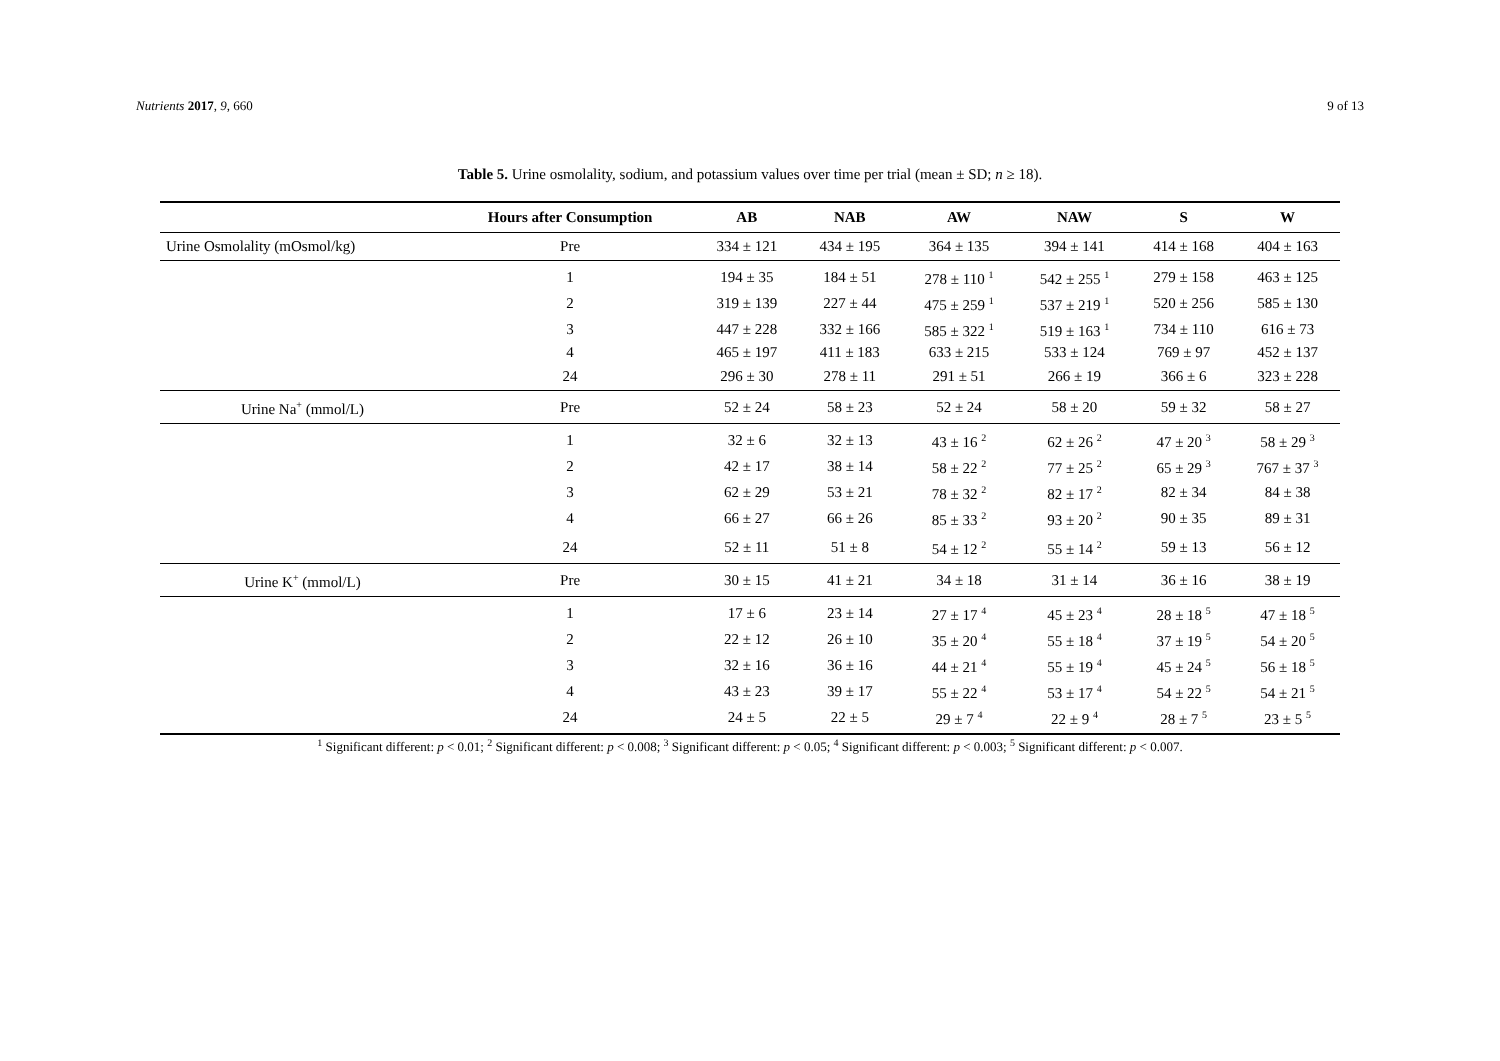Nutrients 2017, 9, 660 9 of 13
Table 5. Urine osmolality, sodium, and potassium values over time per trial (mean ± SD; n ≥ 18).
| | Hours after Consumption | AB | NAB | AW | NAW | S | W |
| --- | --- | --- | --- | --- | --- | --- | --- |
| Urine Osmolality (mOsmol/kg) | Pre | 334 ± 121 | 434 ± 195 | 364 ± 135 | 394 ± 141 | 414 ± 168 | 404 ± 163 |
| | 1 | 194 ± 35 | 184 ± 51 | 278 ± 110 <sup>1</sup> | 542 ± 255 <sup>1</sup> | 279 ± 158 | 463 ± 125 |
| | 2 | 319 ± 139 | 227 ± 44 | 475 ± 259 <sup>1</sup> | 537 ± 219 <sup>1</sup> | 520 ± 256 | 585 ± 130 |
| | 3 | 447 ± 228 | 332 ± 166 | 585 ± 322 <sup>1</sup> | 519 ± 163 <sup>1</sup> | 734 ± 110 | 616 ± 73 |
| | 4 | 465 ± 197 | 411 ± 183 | 633 ± 215 | 533 ± 124 | 769 ± 97 | 452 ± 137 |
| | 24 | 296 ± 30 | 278 ± 11 | 291 ± 51 | 266 ± 19 | 366 ± 6 | 323 ± 228 |
| Urine Na<sup>+</sup> (mmol/L) | Pre | 52 ± 24 | 58 ± 23 | 52 ± 24 | 58 ± 20 | 59 ± 32 | 58 ± 27 |
| | 1 | 32 ± 6 | 32 ± 13 | 43 ± 16 <sup>2</sup> | 62 ± 26 <sup>2</sup> | 47 ± 20 <sup>3</sup> | 58 ± 29 <sup>3</sup> |
| | 2 | 42 ± 17 | 38 ± 14 | 58 ± 22 <sup>2</sup> | 77 ± 25 <sup>2</sup> | 65 ± 29 <sup>3</sup> | 767 ± 37 <sup>3</sup> |
| | 3 | 62 ± 29 | 53 ± 21 | 78 ± 32 <sup>2</sup> | 82 ± 17 <sup>2</sup> | 82 ± 34 | 84 ± 38 |
| | 4 | 66 ± 27 | 66 ± 26 | 85 ± 33 <sup>2</sup> | 93 ± 20 <sup>2</sup> | 90 ± 35 | 89 ± 31 |
| | 24 | 52 ± 11 | 51 ± 8 | 54 ± 12 <sup>2</sup> | 55 ± 14 <sup>2</sup> | 59 ± 13 | 56 ± 12 |
| Urine K<sup>+</sup> (mmol/L) | Pre | 30 ± 15 | 41 ± 21 | 34 ± 18 | 31 ± 14 | 36 ± 16 | 38 ± 19 |
| | 1 | 17 ± 6 | 23 ± 14 | 27 ± 17 <sup>4</sup> | 45 ± 23 <sup>4</sup> | 28 ± 18 <sup>5</sup> | 47 ± 18 <sup>5</sup> |
| | 2 | 22 ± 12 | 26 ± 10 | 35 ± 20 <sup>4</sup> | 55 ± 18 <sup>4</sup> | 37 ± 19 <sup>5</sup> | 54 ± 20 <sup>5</sup> |
| | 3 | 32 ± 16 | 36 ± 16 | 44 ± 21 <sup>4</sup> | 55 ± 19 <sup>4</sup> | 45 ± 24 <sup>5</sup> | 56 ± 18 <sup>5</sup> |
| | 4 | 43 ± 23 | 39 ± 17 | 55 ± 22 <sup>4</sup> | 53 ± 17 <sup>4</sup> | 54 ± 22 <sup>5</sup> | 54 ± 21 <sup>5</sup> |
| | 24 | 24 ± 5 | 22 ± 5 | 29 ± 7 <sup>4</sup> | 22 ± 9 <sup>4</sup> | 28 ± 7 <sup>5</sup> | 23 ± 5 <sup>5</sup> |
<sup>1</sup> Significant different: p < 0.01; <sup>2</sup> Significant different: p < 0.008; <sup>3</sup> Significant different: p < 0.05; <sup>4</sup> Significant different: p < 0.003; <sup>5</sup> Significant different: p < 0.007.